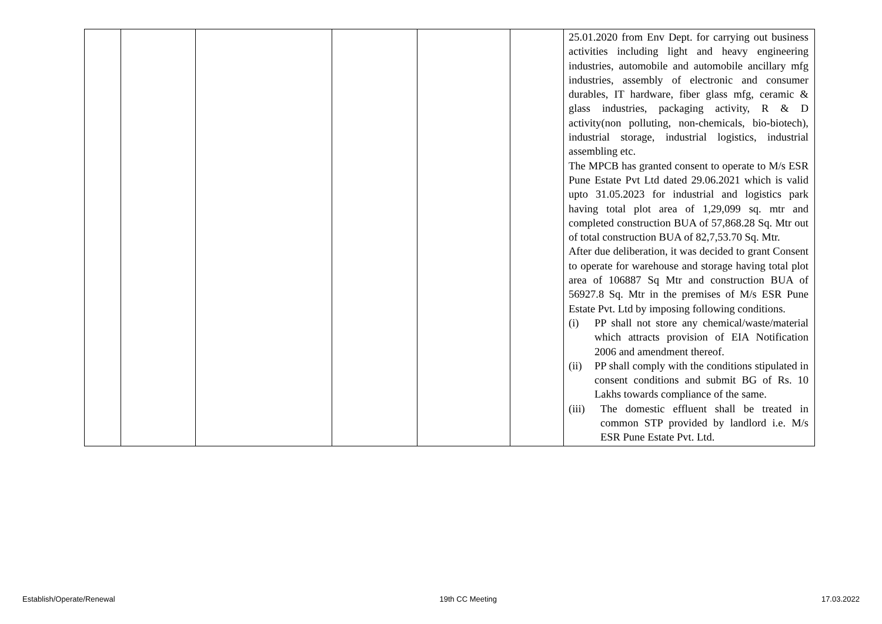| | | | | | | 25.01.2020 from Env Dept. for carrying out business activities including light and heavy engineering industries, automobile and automobile ancillary mfg industries, assembly of electronic and consumer durables, IT hardware, fiber glass mfg, ceramic & glass industries, packaging activity, R & D activity(non polluting, non-chemicals, bio-biotech), industrial storage, industrial logistics, industrial assembling etc. The MPCB has granted consent to operate to M/s ESR Pune Estate Pvt Ltd dated 29.06.2021 which is valid upto 31.05.2023 for industrial and logistics park having total plot area of 1,29,099 sq. mtr and completed construction BUA of 57,868.28 Sq. Mtr out of total construction BUA of 82,7,53.70 Sq. Mtr. After due deliberation, it was decided to grant Consent to operate for warehouse and storage having total plot area of 106887 Sq Mtr and construction BUA of 56927.8 Sq. Mtr in the premises of M/s ESR Pune Estate Pvt. Ltd by imposing following conditions. (i) PP shall not store any chemical/waste/material which attracts provision of EIA Notification 2006 and amendment thereof. (ii) PP shall comply with the conditions stipulated in consent conditions and submit BG of Rs. 10 Lakhs towards compliance of the same. (iii) The domestic effluent shall be treated in common STP provided by landlord i.e. M/s ESR Pune Estate Pvt. Ltd. |
Establish/Operate/Renewal 19th CC Meeting 17.03.2022